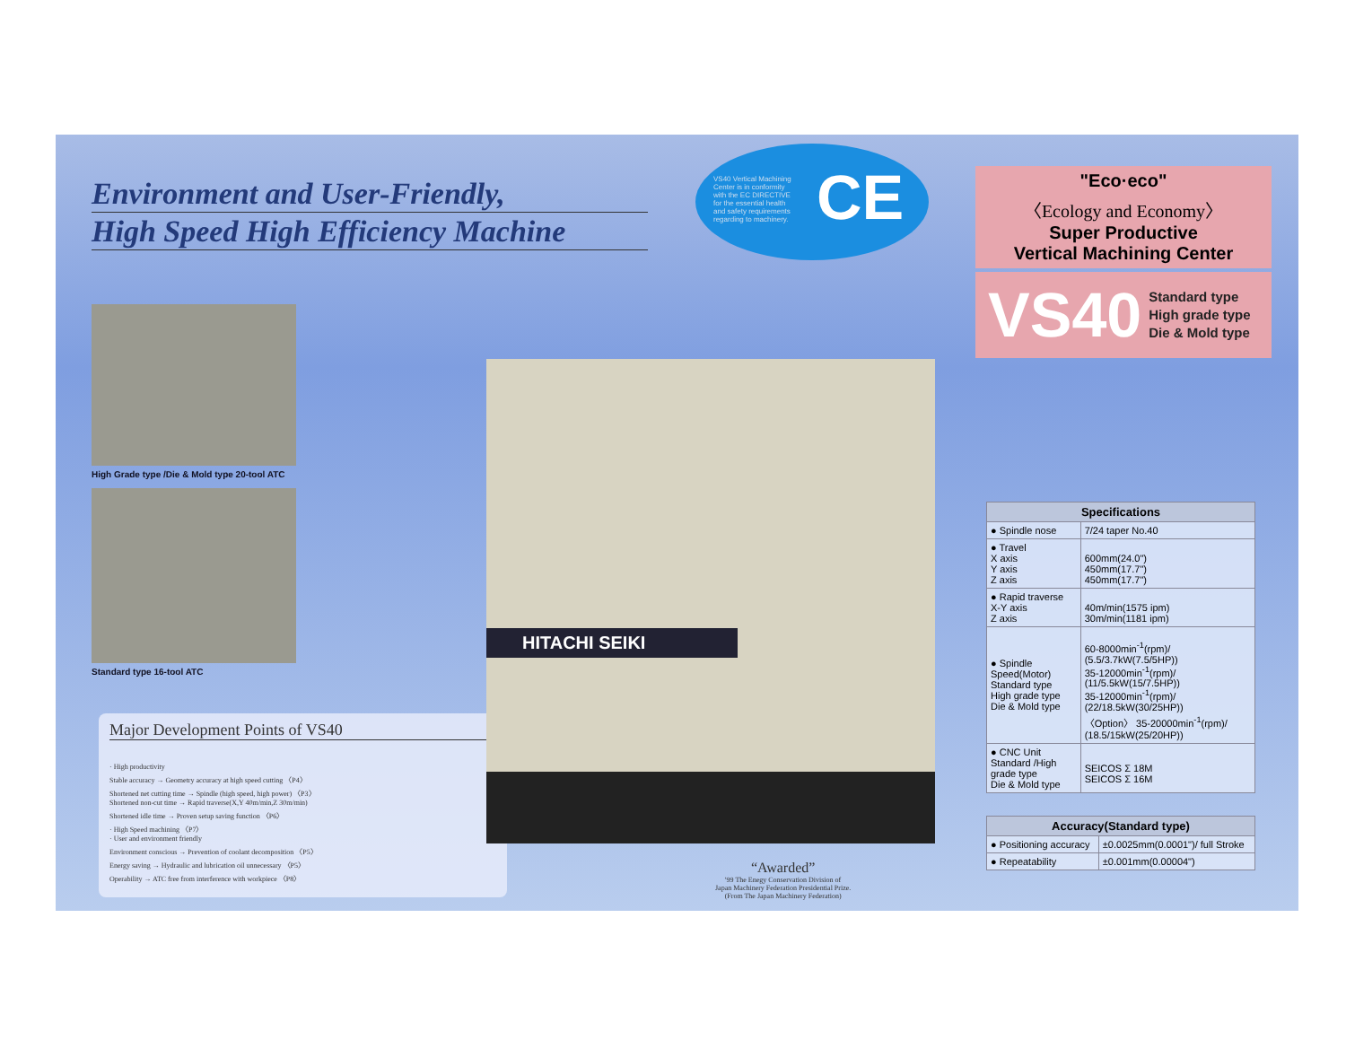Environment and User-Friendly,
High Speed High Efficiency Machine
High Grade type /Die & Mold type 20-tool ATC
Standard type 16-tool ATC
Major Development Points of VS40
· High productivity
Stable accuracy → Geometry accuracy at high speed cutting 〈P4〉
Shortened net cutting time → Spindle (high speed, high power) 〈P3〉
Shortened non-cut time → Rapid traverse(X,Y 40m/min,Z 30m/min)
Shortened idle time → Proven setup saving function 〈P6〉
· High Speed machining 〈P7〉
· User and environment friendly
Environment conscious → Prevention of coolant decomposition 〈P5〉
Energy saving → Hydraulic and lubrication oil unnecessary 〈P5〉
Operability → ATC free from interference with workpiece 〈P8〉
VS40 Vertical Machining
Center is in conformity
with the EC DIRECTIVE
for the essential health
and safety requirements
regarding to machinery.
CE
HITACHI SEIKI
“Awarded”
'99 The Enegy Conservation Division of
Japan Machinery Federation Presidential Prize.
(From The Japan Machinery Federation)
"Eco·eco"
〈Ecology and Economy〉
Super Productive
Vertical Machining Center
VS40 Standard type
High grade type
Die & Mold type
| Specifications | |
| --- | --- |
| ● Spindle nose | 7/24 taper No.40 |
| ● Travel X axis Y axis Z axis | 600mm(24.0") 450mm(17.7") 450mm(17.7") |
| ● Rapid traverse X-Y axis Z axis | 40m/min(1575 ipm) 30m/min(1181 ipm) |
| ● Spindle Speed(Motor) Standard type High grade type Die & Mold type | 60-8000min<sup>-1</sup>(rpm)/ (5.5/3.7kW(7.5/5HP)) 35-12000min<sup>-1</sup>(rpm)/ (11/5.5kW(15/7.5HP)) 35-12000min<sup>-1</sup>(rpm)/ (22/18.5kW(30/25HP)) 〈Option〉 35-20000min<sup>-1</sup>(rpm)/ (18.5/15kW(25/20HP)) |
| ● CNC Unit Standard /High grade type Die & Mold type | SEICOS Σ 18M SEICOS Σ 16M |
| Accuracy(Standard type) | |
| --- | --- |
| ● Positioning accuracy | ±0.0025mm(0.0001")/ full Stroke |
| ● Repeatability | ±0.001mm(0.00004") |